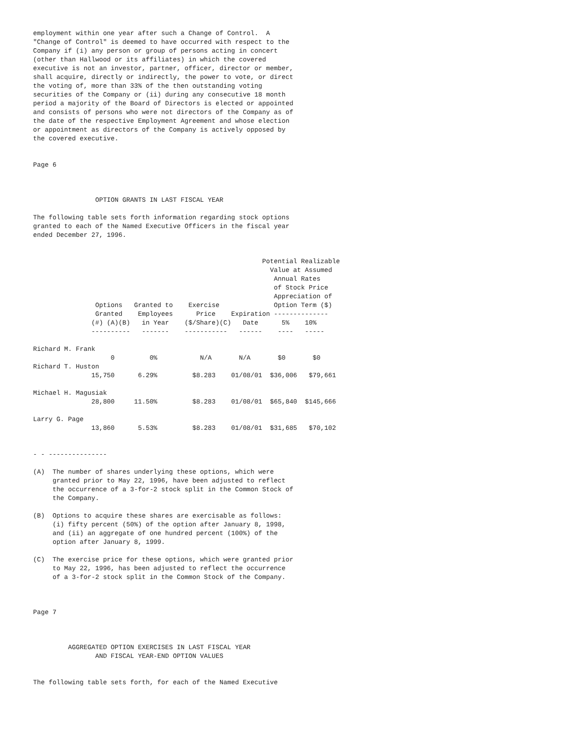employment within one year after such a Change of Control.  A
"Change of Control" is deemed to have occurred with respect to the
Company if (i) any person or group of persons acting in concert
(other than Hallwood or its affiliates) in which the covered
executive is not an investor, partner, officer, director or member,
shall acquire, directly or indirectly, the power to vote, or direct
the voting of, more than 33% of the then outstanding voting
securities of the Company or (ii) during any consecutive 18 month
period a majority of the Board of Directors is elected or appointed
and consists of persons who were not directors of the Company as of
the date of the respective Employment Agreement and whose election
or appointment as directors of the Company is actively opposed by
the covered executive.


Page 6



                OPTION GRANTS IN LAST FISCAL YEAR

The following table sets forth information regarding stock options
granted to each of the Named Executive Officers in the fiscal year
ended December 27, 1996.


                                                           Potential Realizable
                                                             Value at Assumed
                                                              Annual Rates
                                                              of Stock Price
                                                              Appreciation of
                Options   Granted to    Exercise              Option Term ($)
                Granted    Employees      Price    Expiration --------------
               (#) (A)(B)   in Year    ($/Share)(C)   Date      5%    10%
               ----------   -------    -----------   ------    ----   -----

Richard M. Frank
                    0         0%           N/A       N/A       $0       $0
Richard T. Huston
               15,750      6.29%         $8.283    01/08/01  $36,006   $79,661

Michael H. Magusiak
               28,800     11.50%         $8.283    01/08/01  $65,840  $145,666

Larry G. Page
               13,860      5.53%         $8.283    01/08/01  $31,685   $70,102


- - ---------------

(A)  The number of shares underlying these options, which were
     granted prior to May 22, 1996, have been adjusted to reflect
     the occurrence of a 3-for-2 stock split in the Common Stock of
     the Company.

(B)  Options to acquire these shares are exercisable as follows:
     (i) fifty percent (50%) of the option after January 8, 1998,
     and (ii) an aggregate of one hundred percent (100%) of the
     option after January 8, 1999.

(C)  The exercise price for these options, which were granted prior
     to May 22, 1996, has been adjusted to reflect the occurrence
     of a 3-for-2 stock split in the Common Stock of the Company.



Page 7



         AGGREGATED OPTION EXERCISES IN LAST FISCAL YEAR
                AND FISCAL YEAR-END OPTION VALUES


The following table sets forth, for each of the Named Executive